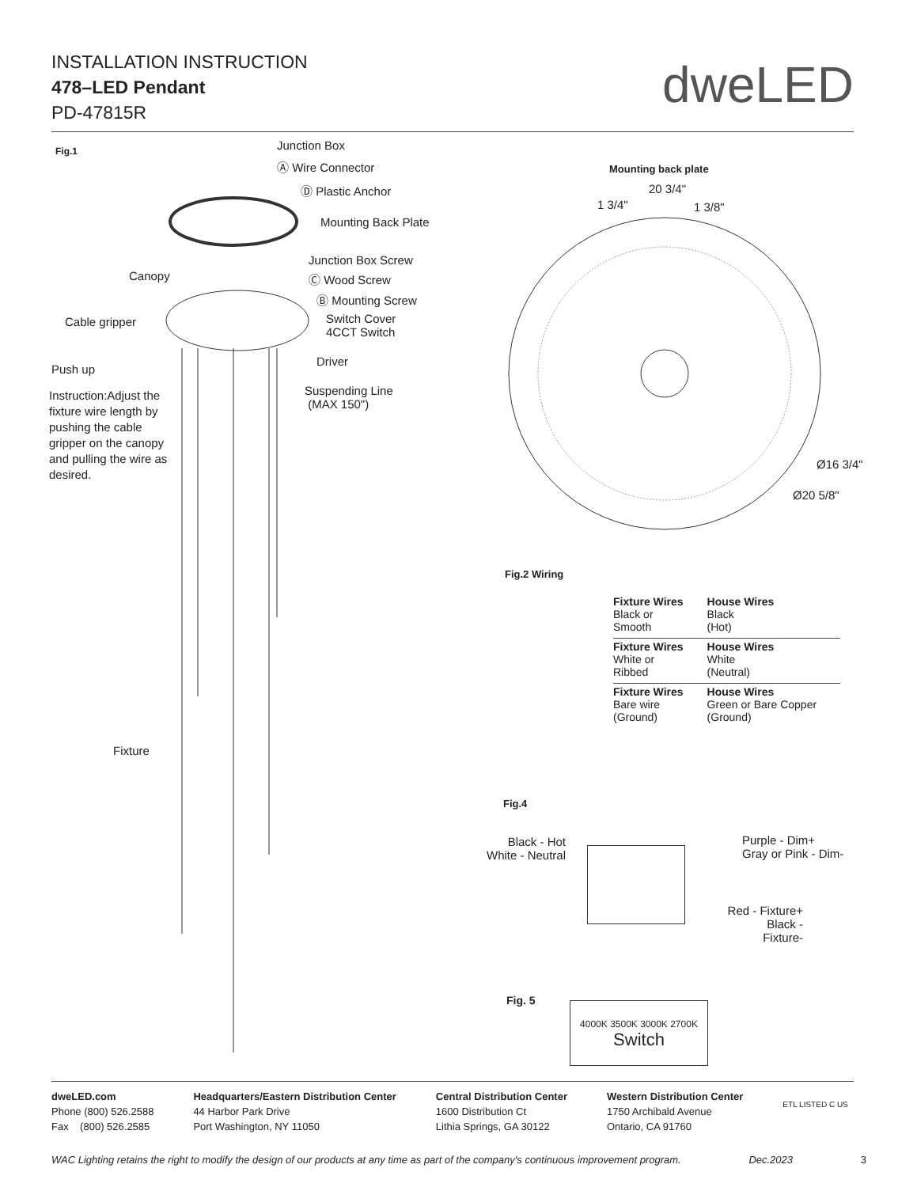INSTALLATION INSTRUCTION
478–LED Pendant
PD-47815R
dweLED
Fig.1 Junction Box
Ⓐ Wire Connector
Ⓓ Plastic Anchor
Mounting Back Plate
Junction Box Screw
Canopy Ⓒ Wood Screw
Ⓑ Mounting Screw
Cable gripper
Switch Cover
4CCT Switch
Driver
Push up
Suspending Line
(MAX 150")
Instruction:Adjust the fixture wire length by pushing the cable gripper on the canopy and pulling the wire as desired.
Fixture
Mounting back plate
20 3/4"
1 3/4" 1 3/8"
Ø16 3/4"
Ø20 5/8"
Fig.2 Wiring
| Fixture Wires Black or Smooth | House Wires Black (Hot) |
| Fixture Wires White or Ribbed | House Wires White (Neutral) |
| Fixture Wires Bare wire (Ground) | House Wires Green or Bare Copper (Ground) |
Fig.4
Black - Hot
White - Neutral
Purple - Dim+
Gray or Pink - Dim-
Red - Fixture+
Black - Fixture-
Fig. 5
4000K 3500K 3000K 2700K
Switch
dweLED.com
Phone (800) 526.2588
Fax (800) 526.2585
Headquarters/Eastern Distribution Center
44 Harbor Park Drive
Port Washington, NY 11050
Central Distribution Center
1600 Distribution Ct
Lithia Springs, GA 30122
Western Distribution Center
1750 Archibald Avenue
Ontario, CA 91760
ETL LISTED C US
WAC Lighting retains the right to modify the design of our products at any time as part of the company's continuous improvement program. Dec.2023 3